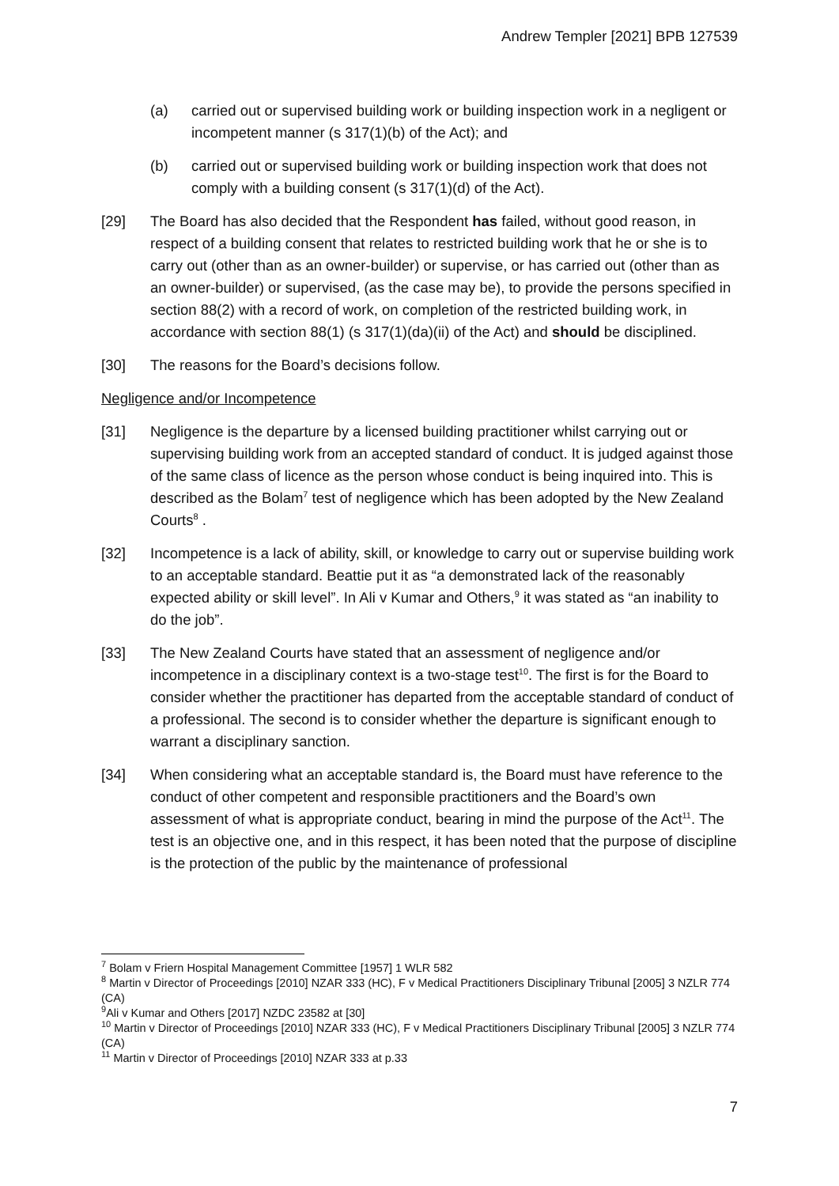Andrew Templer [2021] BPB 127539
(a) carried out or supervised building work or building inspection work in a negligent or incompetent manner (s 317(1)(b) of the Act); and
(b) carried out or supervised building work or building inspection work that does not comply with a building consent (s 317(1)(d) of the Act).
[29] The Board has also decided that the Respondent has failed, without good reason, in respect of a building consent that relates to restricted building work that he or she is to carry out (other than as an owner-builder) or supervise, or has carried out (other than as an owner-builder) or supervised, (as the case may be), to provide the persons specified in section 88(2) with a record of work, on completion of the restricted building work, in accordance with section 88(1) (s 317(1)(da)(ii) of the Act) and should be disciplined.
[30] The reasons for the Board’s decisions follow.
Negligence and/or Incompetence
[31] Negligence is the departure by a licensed building practitioner whilst carrying out or supervising building work from an accepted standard of conduct. It is judged against those of the same class of licence as the person whose conduct is being inquired into. This is described as the Bolam<sup>7</sup> test of negligence which has been adopted by the New Zealand Courts<sup>8</sup> .
[32] Incompetence is a lack of ability, skill, or knowledge to carry out or supervise building work to an acceptable standard. Beattie put it as “a demonstrated lack of the reasonably expected ability or skill level”. In Ali v Kumar and Others,<sup>9</sup> it was stated as “an inability to do the job”.
[33] The New Zealand Courts have stated that an assessment of negligence and/or incompetence in a disciplinary context is a two-stage test<sup>10</sup>. The first is for the Board to consider whether the practitioner has departed from the acceptable standard of conduct of a professional. The second is to consider whether the departure is significant enough to warrant a disciplinary sanction.
[34] When considering what an acceptable standard is, the Board must have reference to the conduct of other competent and responsible practitioners and the Board’s own assessment of what is appropriate conduct, bearing in mind the purpose of the Act<sup>11</sup>. The test is an objective one, and in this respect, it has been noted that the purpose of discipline is the protection of the public by the maintenance of professional
<sup>7</sup> Bolam v Friern Hospital Management Committee [1957] 1 WLR 582
<sup>8</sup> Martin v Director of Proceedings [2010] NZAR 333 (HC), F v Medical Practitioners Disciplinary Tribunal [2005] 3 NZLR 774 (CA)
<sup>9</sup> Ali v Kumar and Others [2017] NZDC 23582 at [30]
<sup>10</sup> Martin v Director of Proceedings [2010] NZAR 333 (HC), F v Medical Practitioners Disciplinary Tribunal [2005] 3 NZLR 774 (CA)
<sup>11</sup> Martin v Director of Proceedings [2010] NZAR 333 at p.33
7